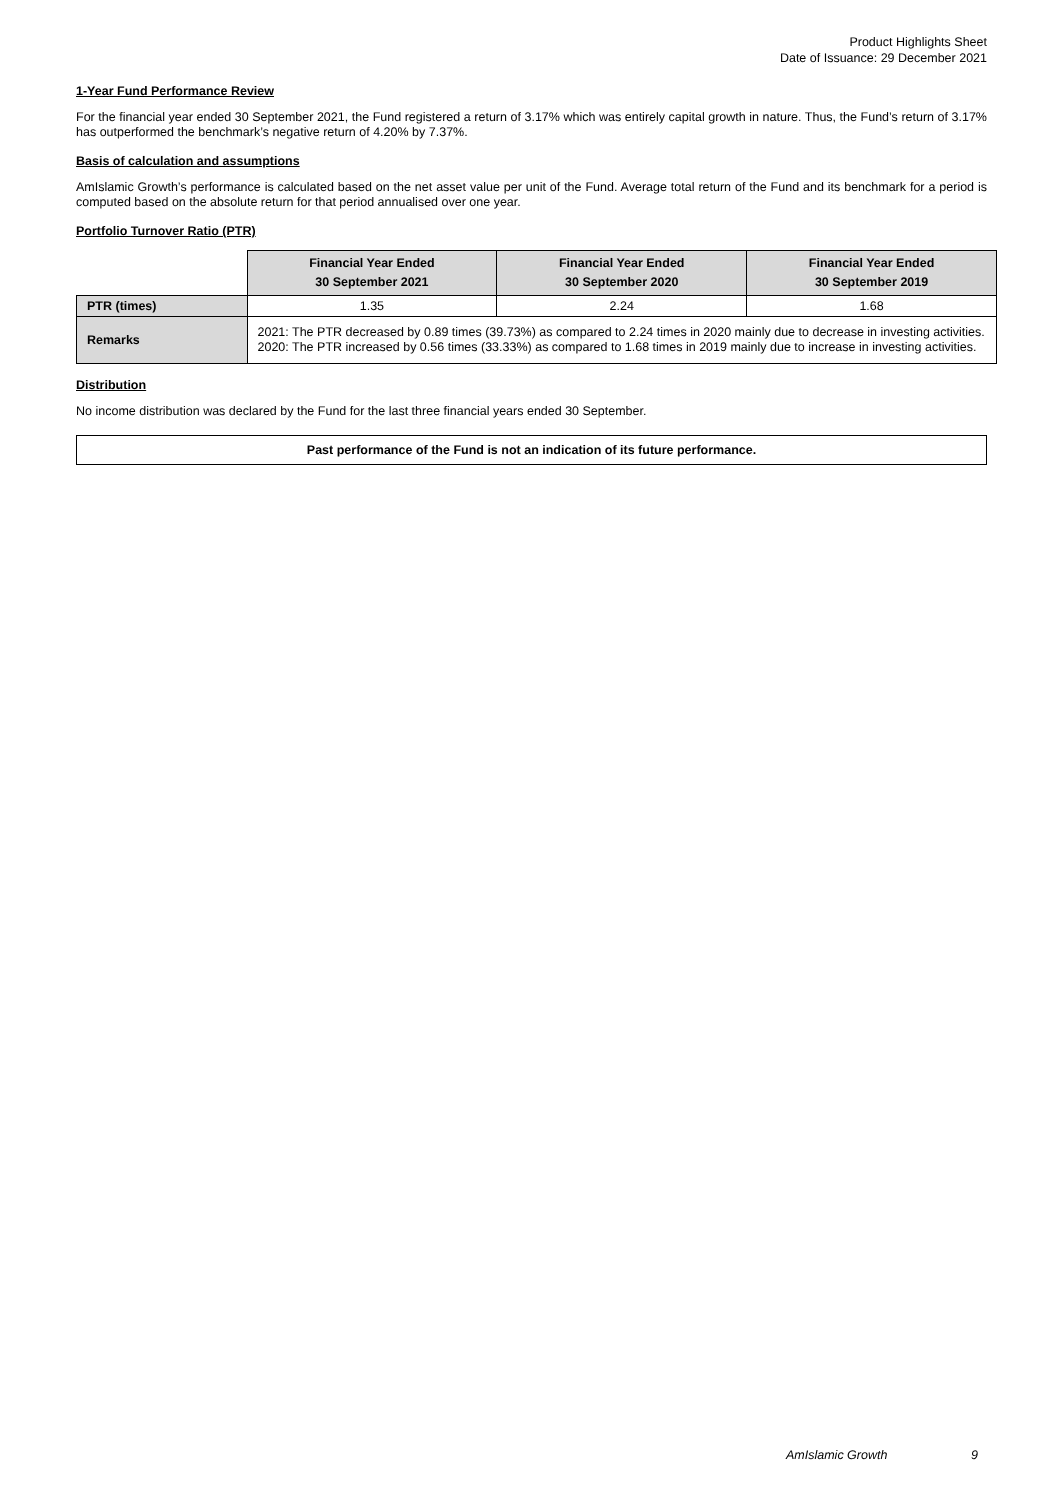Product Highlights Sheet
Date of Issuance: 29 December 2021
1-Year Fund Performance Review
For the financial year ended 30 September 2021, the Fund registered a return of 3.17% which was entirely capital growth in nature. Thus, the Fund’s return of 3.17% has outperformed the benchmark’s negative return of 4.20% by 7.37%.
Basis of calculation and assumptions
AmIslamic Growth’s performance is calculated based on the net asset value per unit of the Fund. Average total return of the Fund and its benchmark for a period is computed based on the absolute return for that period annualised over one year.
Portfolio Turnover Ratio (PTR)
| | Financial Year Ended 30 September 2021 | Financial Year Ended 30 September 2020 | Financial Year Ended 30 September 2019 |
| --- | --- | --- | --- |
| PTR (times) | 1.35 | 2.24 | 1.68 |
| Remarks | 2021: The PTR decreased by 0.89 times (39.73%) as compared to 2.24 times in 2020 mainly due to decrease in investing activities. 2020: The PTR increased by 0.56 times (33.33%) as compared to 1.68 times in 2019 mainly due to increase in investing activities. | | |
Distribution
No income distribution was declared by the Fund for the last three financial years ended 30 September.
Past performance of the Fund is not an indication of its future performance.
AmIslamic Growth 9